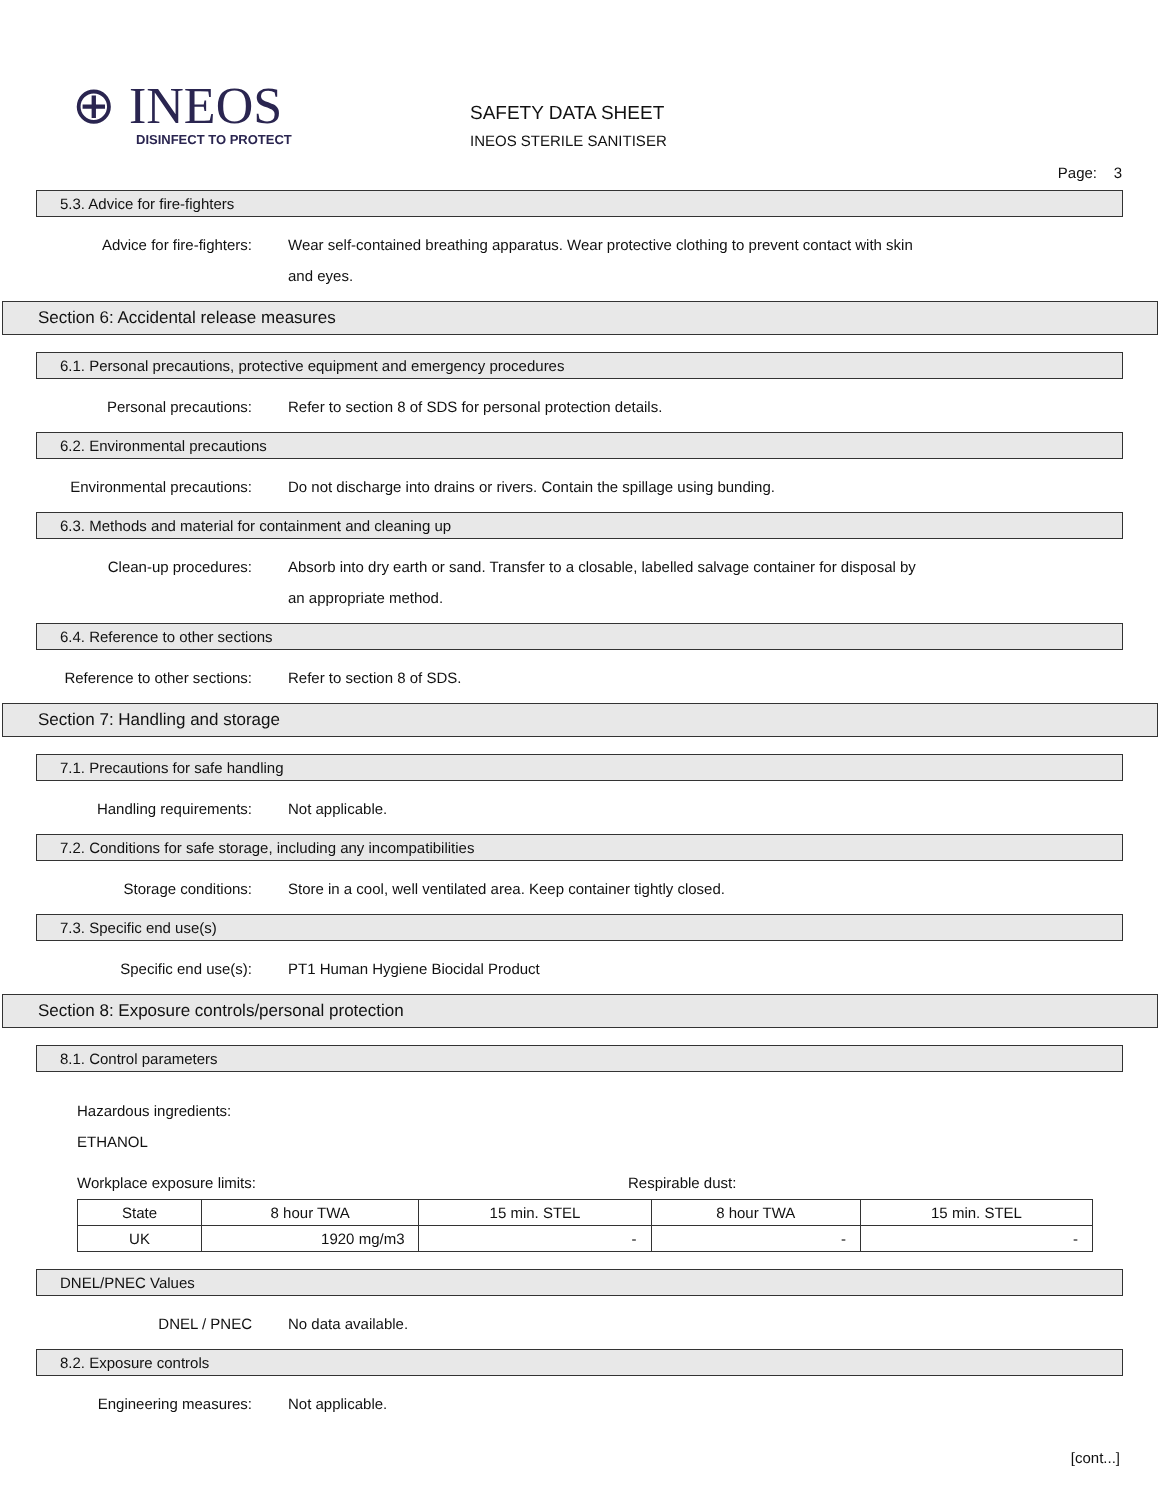⊕ INEOS
DISINFECT TO PROTECT
SAFETY DATA SHEET
INEOS STERILE SANITISER
Page: 3
5.3. Advice for fire-fighters
Advice for fire-fighters: Wear self-contained breathing apparatus. Wear protective clothing to prevent contact with skin and eyes.
Section 6: Accidental release measures
6.1. Personal precautions, protective equipment and emergency procedures
Personal precautions: Refer to section 8 of SDS for personal protection details.
6.2. Environmental precautions
Environmental precautions: Do not discharge into drains or rivers. Contain the spillage using bunding.
6.3. Methods and material for containment and cleaning up
Clean-up procedures: Absorb into dry earth or sand. Transfer to a closable, labelled salvage container for disposal by an appropriate method.
6.4. Reference to other sections
Reference to other sections: Refer to section 8 of SDS.
Section 7: Handling and storage
7.1. Precautions for safe handling
Handling requirements: Not applicable.
7.2. Conditions for safe storage, including any incompatibilities
Storage conditions: Store in a cool, well ventilated area. Keep container tightly closed.
7.3. Specific end use(s)
Specific end use(s): PT1 Human Hygiene Biocidal Product
Section 8: Exposure controls/personal protection
8.1. Control parameters
Hazardous ingredients:
ETHANOL
Workplace exposure limits: Respirable dust:
| State | 8 hour TWA | 15 min. STEL | 8 hour TWA | 15 min. STEL |
| UK | 1920 mg/m3 | - | - | - |
DNEL/PNEC Values
DNEL / PNEC No data available.
8.2. Exposure controls
Engineering measures: Not applicable.
[cont...]